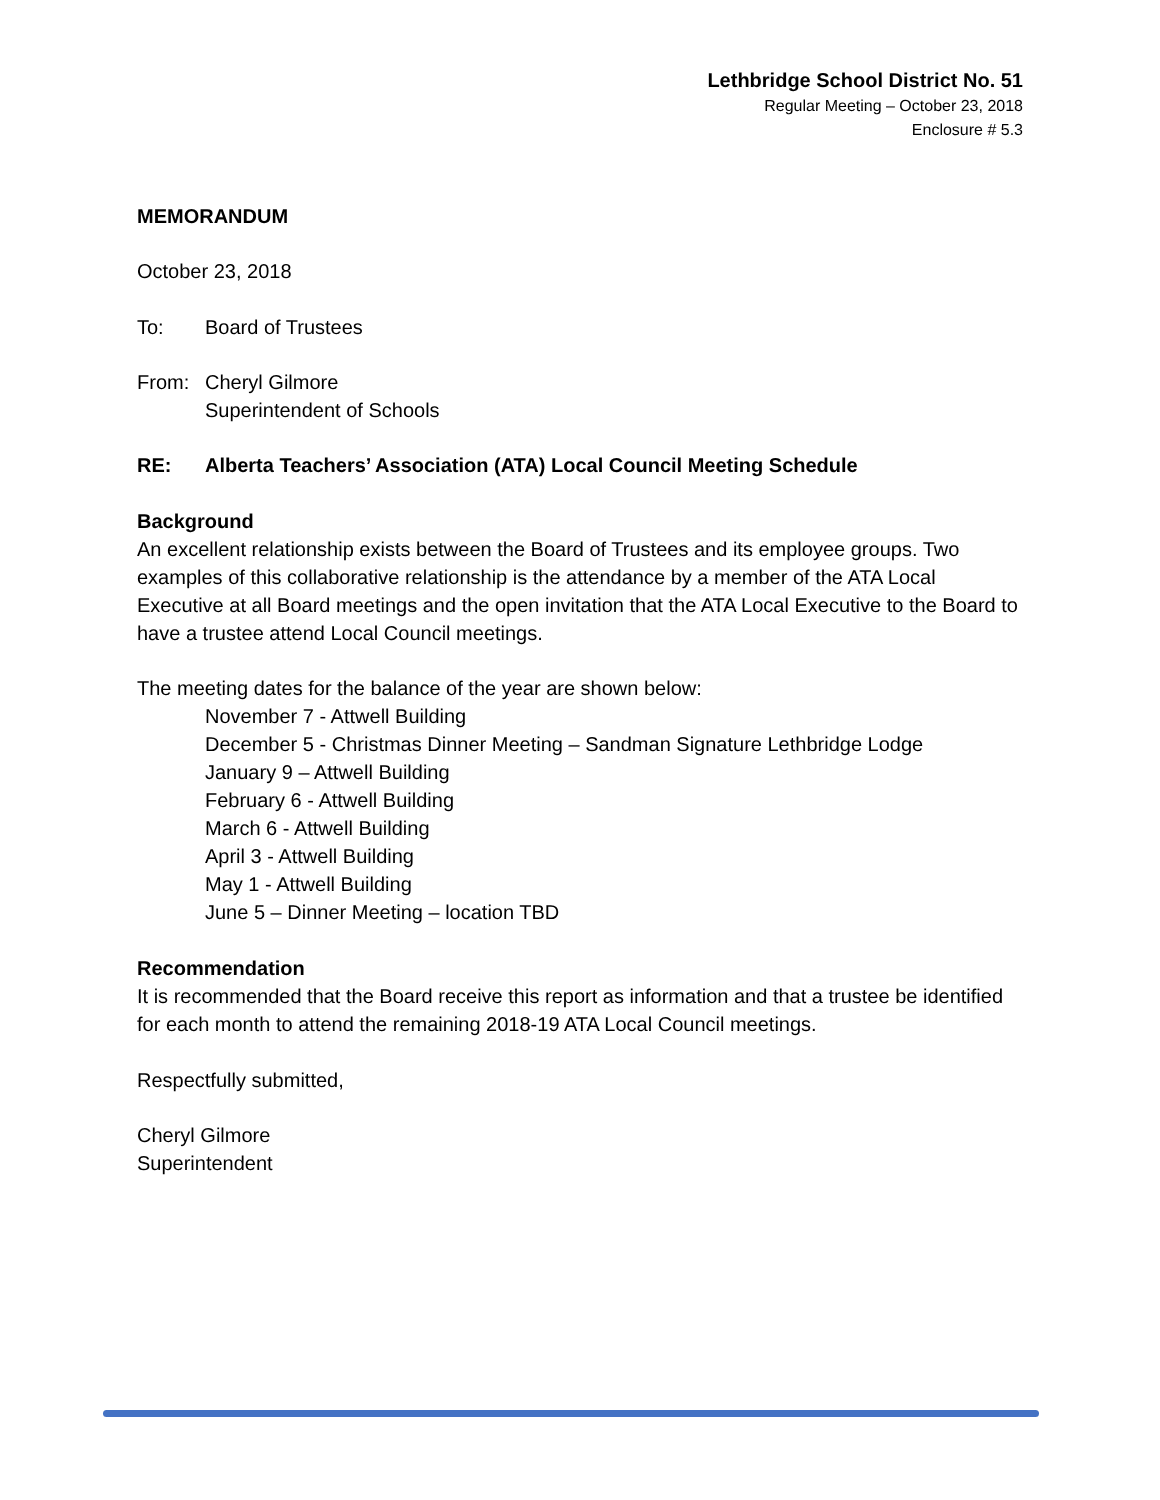Lethbridge School District No. 51
Regular Meeting – October 23, 2018
Enclosure # 5.3
MEMORANDUM
October 23, 2018
To: Board of Trustees
From: Cheryl Gilmore
Superintendent of Schools
RE: Alberta Teachers’ Association (ATA) Local Council Meeting Schedule
Background
An excellent relationship exists between the Board of Trustees and its employee groups. Two examples of this collaborative relationship is the attendance by a member of the ATA Local Executive at all Board meetings and the open invitation that the ATA Local Executive to the Board to have a trustee attend Local Council meetings.
The meeting dates for the balance of the year are shown below:
November 7 - Attwell Building
December 5 - Christmas Dinner Meeting – Sandman Signature Lethbridge Lodge
January 9 – Attwell Building
February 6 - Attwell Building
March 6 - Attwell Building
April 3 - Attwell Building
May 1 - Attwell Building
June 5 – Dinner Meeting – location TBD
Recommendation
It is recommended that the Board receive this report as information and that a trustee be identified for each month to attend the remaining 2018-19 ATA Local Council meetings.
Respectfully submitted,
Cheryl Gilmore
Superintendent